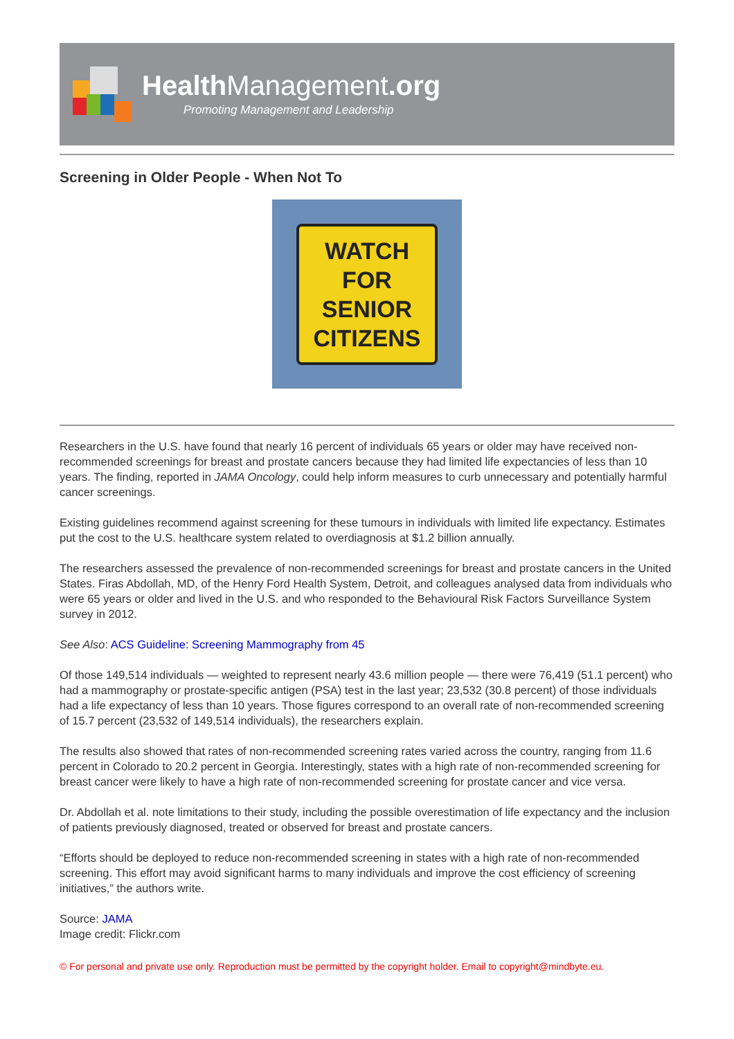Health Management.org
Promoting Management and Leadership
Screening in Older People - When Not To
WATCH
FOR
SENIOR
CITIZENS
Researchers in the U.S. have found that nearly 16 percent of individuals 65 years or older may have received non-recommended screenings for breast and prostate cancers because they had limited life expectancies of less than 10 years. The finding, reported in JAMA Oncology, could help inform measures to curb unnecessary and potentially harmful cancer screenings.
Existing guidelines recommend against screening for these tumours in individuals with limited life expectancy. Estimates put the cost to the U.S. healthcare system related to overdiagnosis at $1.2 billion annually.
The researchers assessed the prevalence of non-recommended screenings for breast and prostate cancers in the United States. Firas Abdollah, MD, of the Henry Ford Health System, Detroit, and colleagues analysed data from individuals who were 65 years or older and lived in the U.S. and who responded to the Behavioural Risk Factors Surveillance System survey in 2012.
See Also: ACS Guideline: Screening Mammography from 45
Of those 149,514 individuals — weighted to represent nearly 43.6 million people — there were 76,419 (51.1 percent) who had a mammography or prostate-specific antigen (PSA) test in the last year; 23,532 (30.8 percent) of those individuals had a life expectancy of less than 10 years. Those figures correspond to an overall rate of non-recommended screening of 15.7 percent (23,532 of 149,514 individuals), the researchers explain.
The results also showed that rates of non-recommended screening rates varied across the country, ranging from 11.6 percent in Colorado to 20.2 percent in Georgia. Interestingly, states with a high rate of non-recommended screening for breast cancer were likely to have a high rate of non-recommended screening for prostate cancer and vice versa.
Dr. Abdollah et al. note limitations to their study, including the possible overestimation of life expectancy and the inclusion of patients previously diagnosed, treated or observed for breast and prostate cancers.
“Efforts should be deployed to reduce non-recommended screening in states with a high rate of non-recommended screening. This effort may avoid significant harms to many individuals and improve the cost efficiency of screening initiatives,” the authors write.
Source: JAMA
Image credit: Flickr.com
© For personal and private use only. Reproduction must be permitted by the copyright holder. Email to copyright@mindbyte.eu.